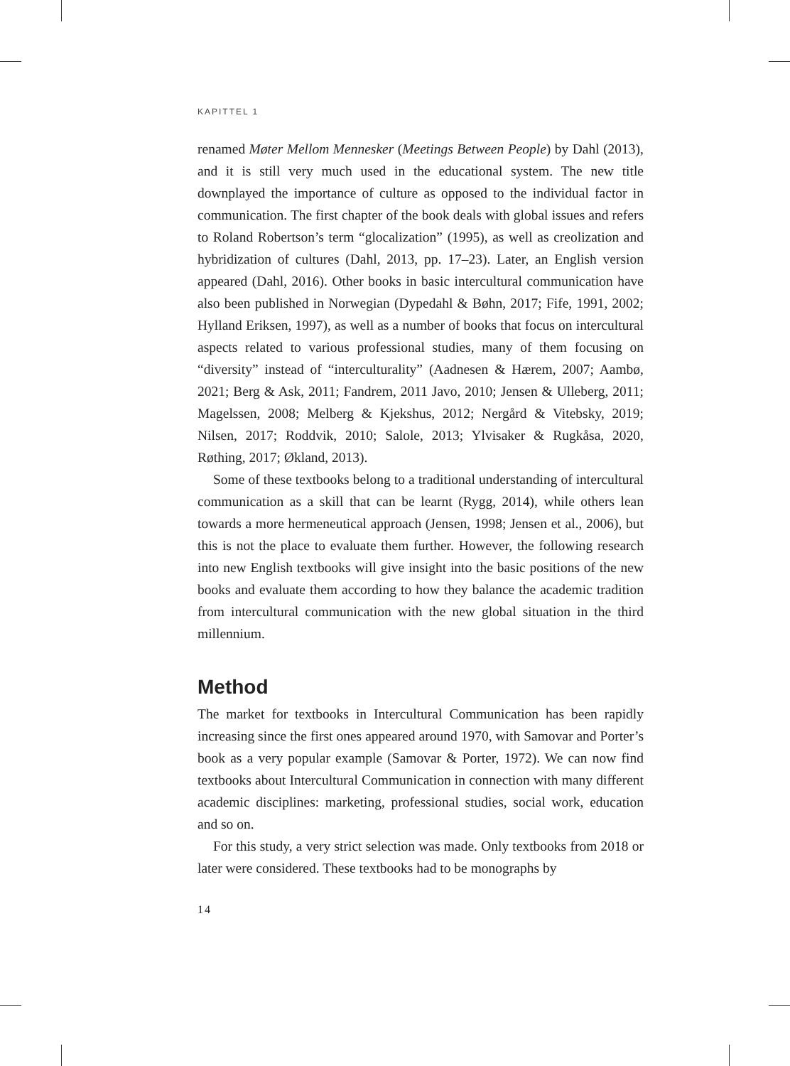KAPITTEL 1
renamed Møter Mellom Mennesker (Meetings Between People) by Dahl (2013), and it is still very much used in the educational system. The new title downplayed the importance of culture as opposed to the individual factor in communication. The first chapter of the book deals with global issues and refers to Roland Robertson’s term “glocalization” (1995), as well as creolization and hybridization of cultures (Dahl, 2013, pp. 17–23). Later, an English version appeared (Dahl, 2016). Other books in basic intercultural communication have also been published in Norwegian (Dypedahl & Bøhn, 2017; Fife, 1991, 2002; Hylland Eriksen, 1997), as well as a number of books that focus on intercultural aspects related to various professional studies, many of them focusing on “diversity” instead of “interculturality” (Aadnesen & Hærem, 2007; Aambø, 2021; Berg & Ask, 2011; Fandrem, 2011 Javo, 2010; Jensen & Ulleberg, 2011; Magelssen, 2008; Melberg & Kjekshus, 2012; Nergård & Vitebsky, 2019; Nilsen, 2017; Roddvik, 2010; Salole, 2013; Ylvisaker & Rugkåsa, 2020, Røthing, 2017; Økland, 2013).
Some of these textbooks belong to a traditional understanding of intercultural communication as a skill that can be learnt (Rygg, 2014), while others lean towards a more hermeneutical approach (Jensen, 1998; Jensen et al., 2006), but this is not the place to evaluate them further. However, the following research into new English textbooks will give insight into the basic positions of the new books and evaluate them according to how they balance the academic tradition from intercultural communication with the new global situation in the third millennium.
Method
The market for textbooks in Intercultural Communication has been rapidly increasing since the first ones appeared around 1970, with Samovar and Porter’s book as a very popular example (Samovar & Porter, 1972). We can now find textbooks about Intercultural Communication in connection with many different academic disciplines: marketing, professional studies, social work, education and so on.
For this study, a very strict selection was made. Only textbooks from 2018 or later were considered. These textbooks had to be monographs by
14